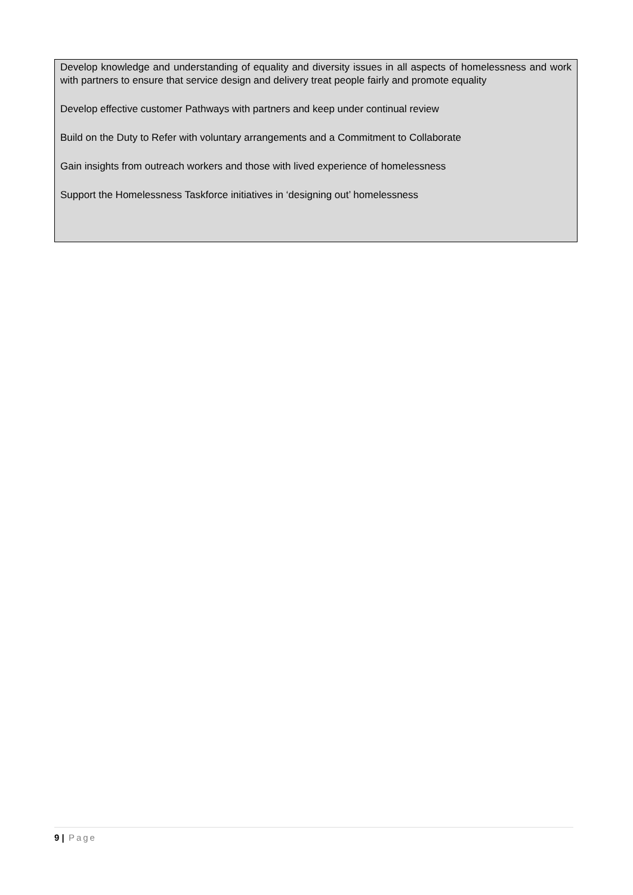Develop knowledge and understanding of equality and diversity issues in all aspects of homelessness and work with partners to ensure that service design and delivery treat people fairly and promote equality
Develop effective customer Pathways with partners and keep under continual review
Build on the Duty to Refer with voluntary arrangements and a Commitment to Collaborate
Gain insights from outreach workers and those with lived experience of homelessness
Support the Homelessness Taskforce initiatives in ‘designing out’ homelessness
9 | Page